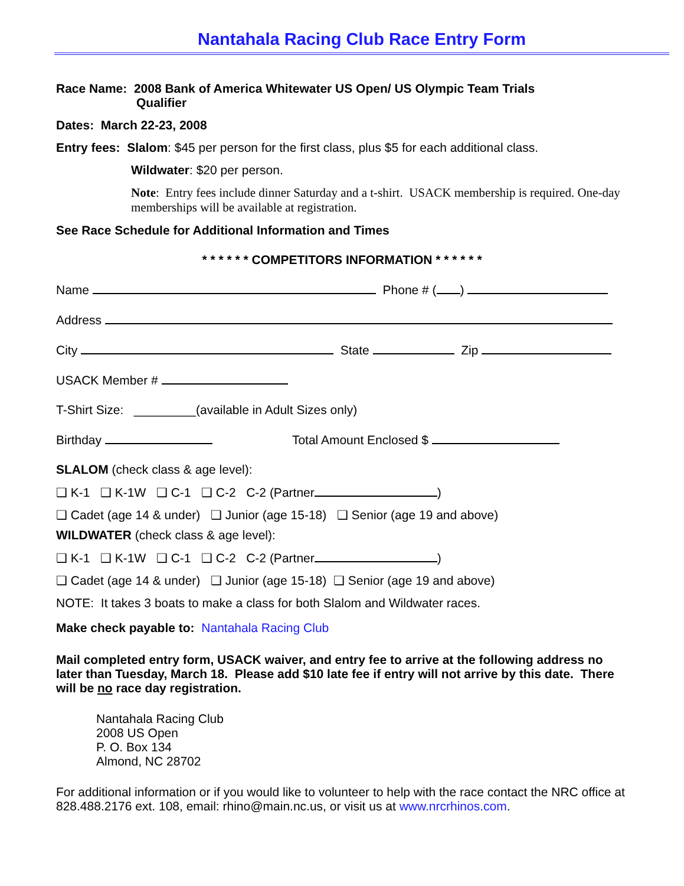Nantahala Racing Club Race Entry Form
Race Name: 2008 Bank of America Whitewater US Open/ US Olympic Team Trials
Qualifier
Dates: March 22-23, 2008
Entry fees: Slalom: $45 per person for the first class, plus $5 for each additional class.
Wildwater: $20 per person.
Note: Entry fees include dinner Saturday and a t-shirt. USACK membership is required. One-day memberships will be available at registration.
See Race Schedule for Additional Information and Times
* * * * * * COMPETITORS INFORMATION * * * * * *
Name Phone # ( )
Address
City State Zip
USACK Member #
T-Shirt Size: _________(available in Adult Sizes only)
Birthday Total Amount Enclosed $
SLALOM (check class & age level):
❑ K-1 ❑ K-1W ❑ C-1 ❑ C-2 C-2 (Partner )
❑ Cadet (age 14 & under) ❑ Junior (age 15-18) ❑ Senior (age 19 and above)
WILDWATER (check class & age level):
❑ K-1 ❑ K-1W ❑ C-1 ❑ C-2 C-2 (Partner )
❑ Cadet (age 14 & under) ❑ Junior (age 15-18) ❑ Senior (age 19 and above)
NOTE: It takes 3 boats to make a class for both Slalom and Wildwater races.
Make check payable to: Nantahala Racing Club
Mail completed entry form, USACK waiver, and entry fee to arrive at the following address no later than Tuesday, March 18. Please add $10 late fee if entry will not arrive by this date. There will be no race day registration.
Nantahala Racing Club
2008 US Open
P. O. Box 134
Almond, NC 28702
For additional information or if you would like to volunteer to help with the race contact the NRC office at 828.488.2176 ext. 108, email: rhino@main.nc.us, or visit us at www.nrcrhinos.com.